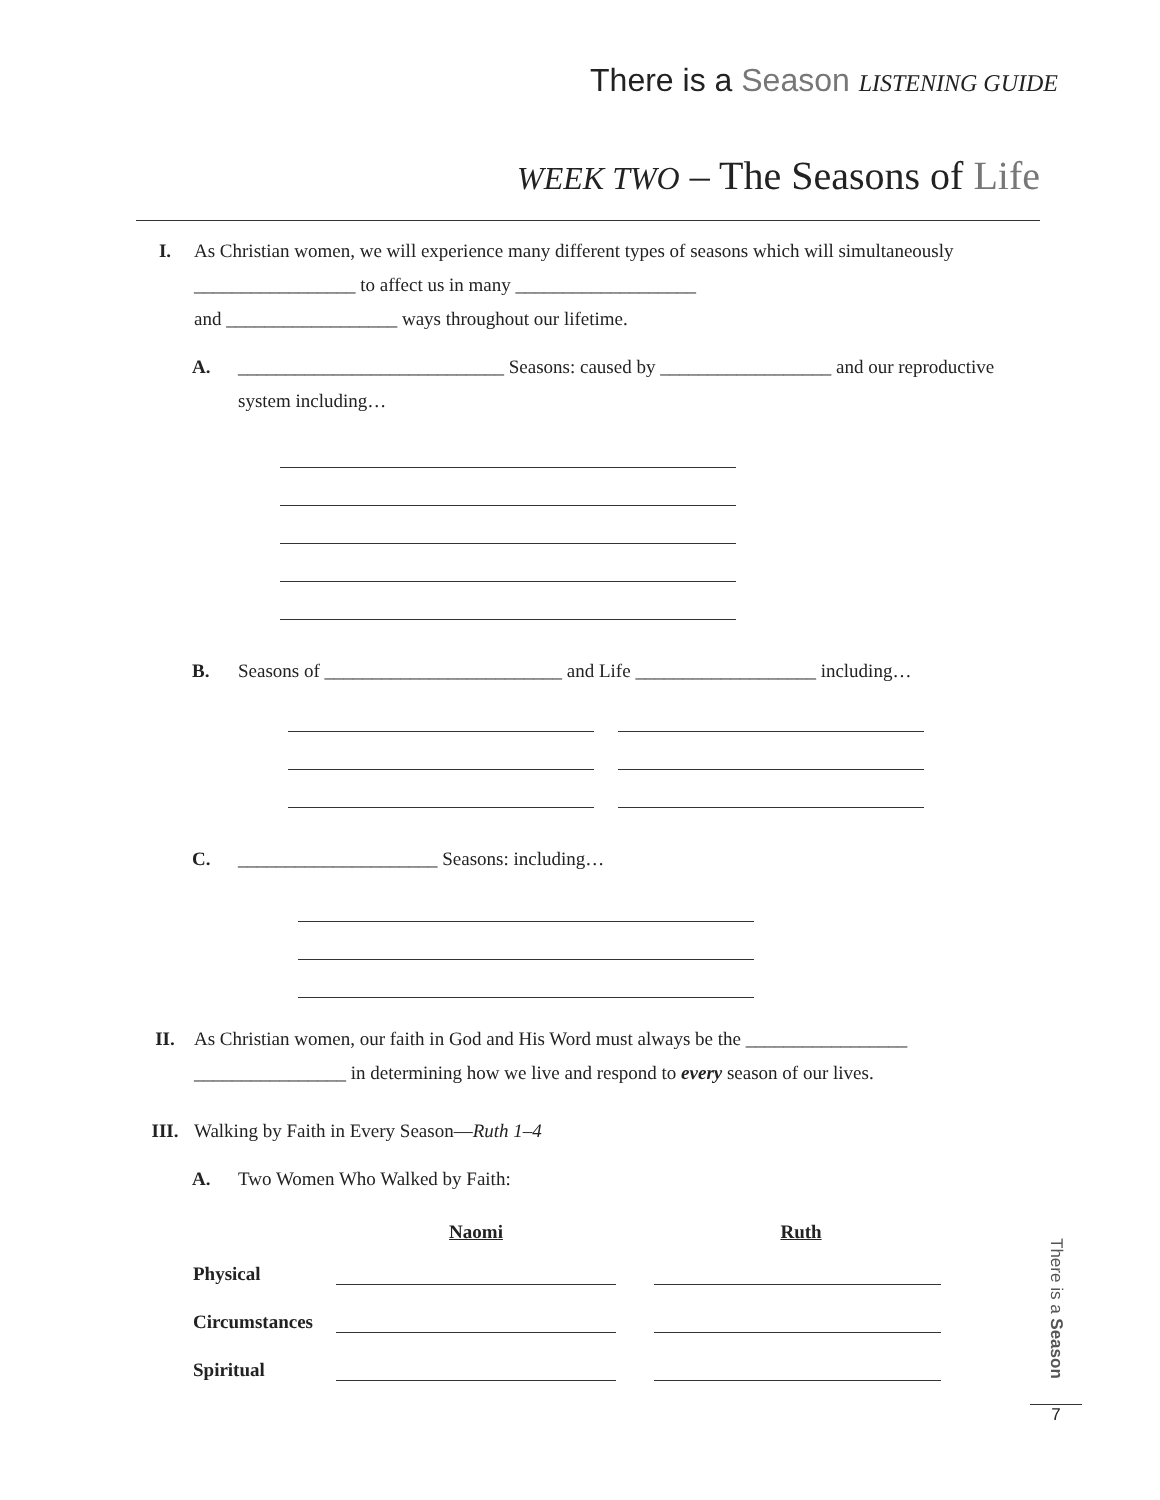There is a Season LISTENING GUIDE
WEEK TWO – The Seasons of Life
I. As Christian women, we will experience many different types of seasons which will simultaneously _________________ to affect us in many ___________________
and __________________ ways throughout our lifetime.
A. ____________________________ Seasons: caused by __________________ and our reproductive system including…
B. Seasons of _________________________ and Life ___________________ including…
C. _____________________ Seasons: including…
II. As Christian women, our faith in God and His Word must always be the _________________
________________ in determining how we live and respond to every season of our lives.
III. Walking by Faith in Every Season—Ruth 1–4
A. Two Women Who Walked by Faith:
| | Naomi | Ruth |
| --- | --- | --- |
| Physical | | |
| Circumstances | | |
| Spiritual | | |
There is a Season
7